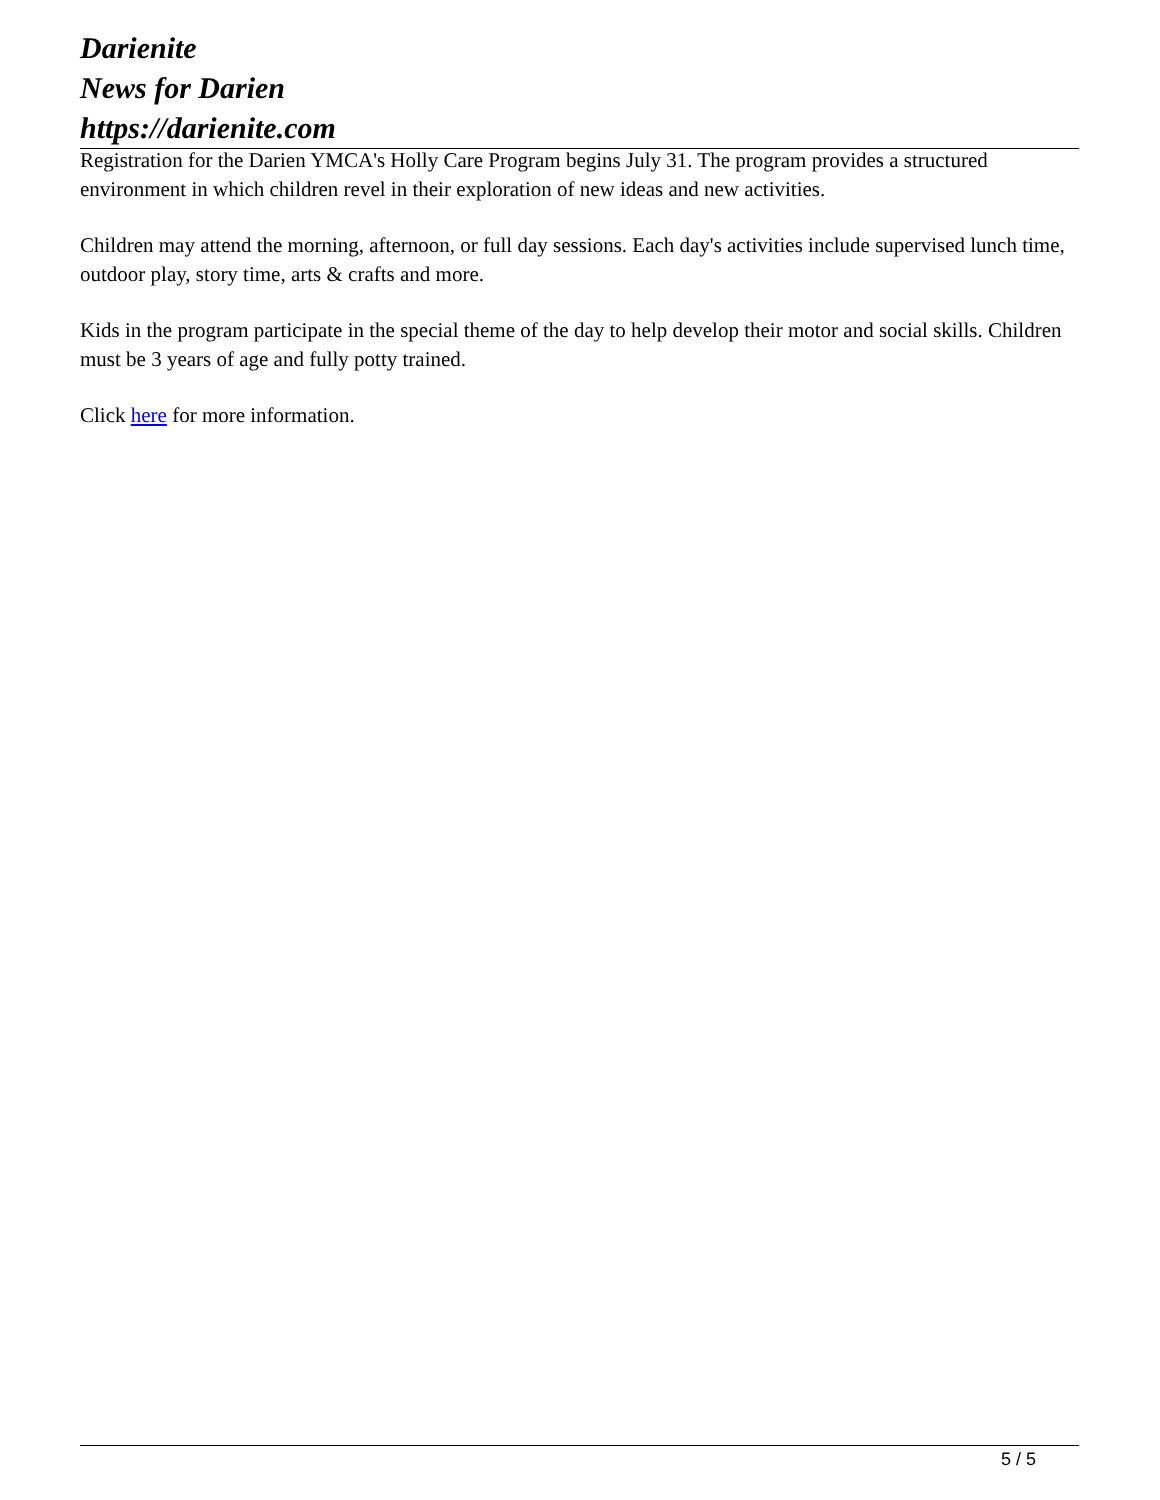Darienite
News for Darien
https://darienite.com
Registration for the Darien YMCA's Holly Care Program begins July 31. The program provides a structured environment in which children revel in their exploration of new ideas and new activities.
Children may attend the morning, afternoon, or full day sessions. Each day's activities include supervised lunch time, outdoor play, story time, arts & crafts and more.
Kids in the program participate in the special theme of the day to help develop their motor and social skills. Children must be 3 years of age and fully potty trained.
Click here for more information.
5 / 5